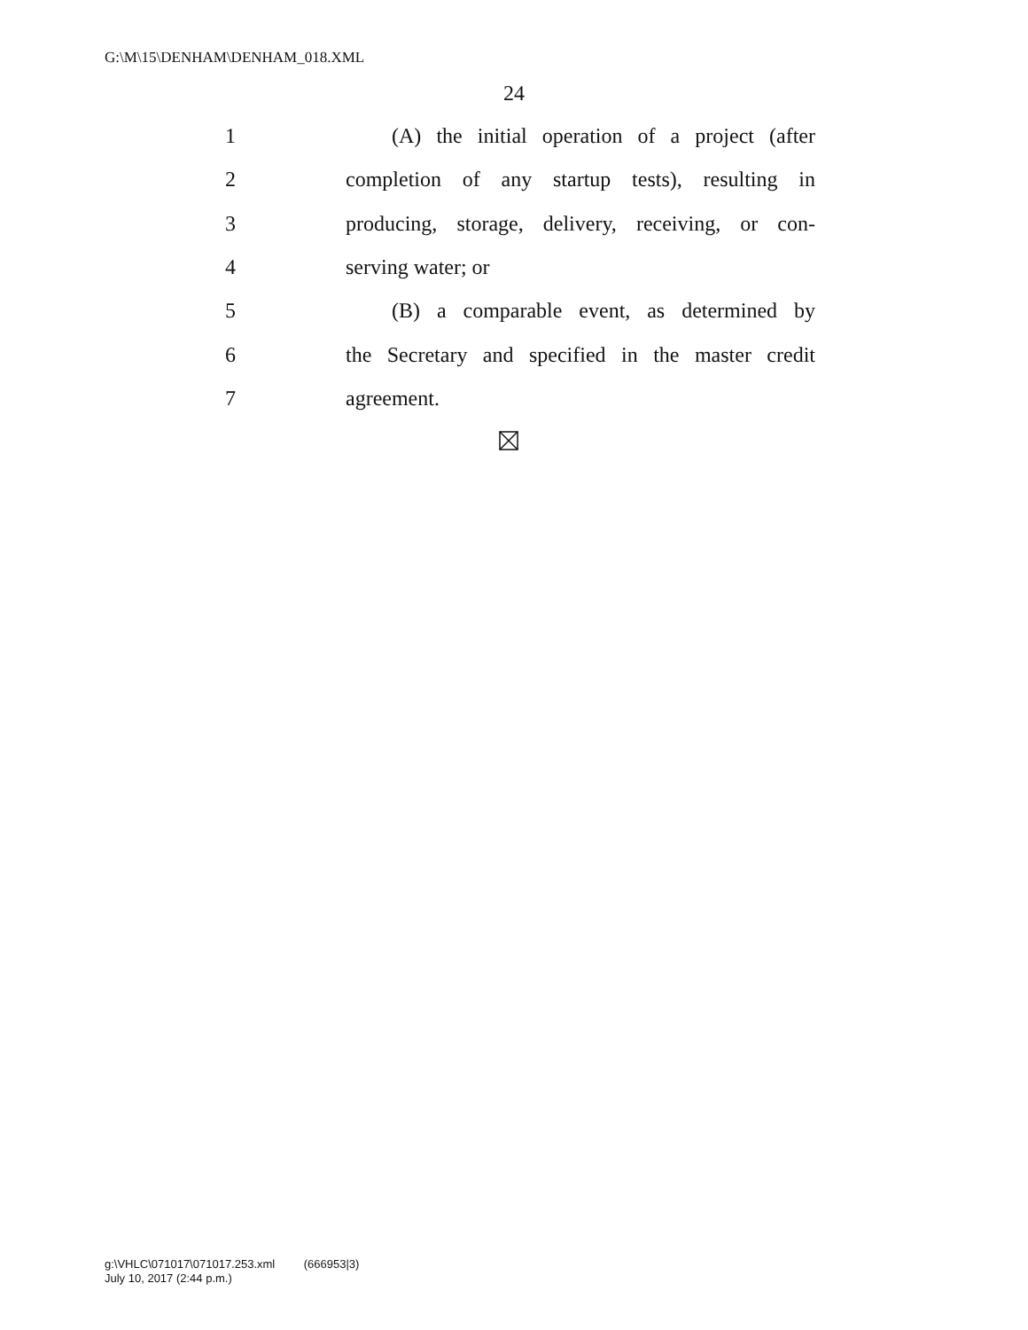G:\M\15\DENHAM\DENHAM_018.XML
24
1
(A) the initial operation of a project (after
2
completion of any startup tests), resulting in
3
producing, storage, delivery, receiving, or con-
4 serving water; or
5
(B) a comparable event, as determined by
6
the Secretary and specified in the master credit
7 agreement.
g:\VHLC\071017\071017.253.xml (666953|3)
July 10, 2017 (2:44 p.m.)